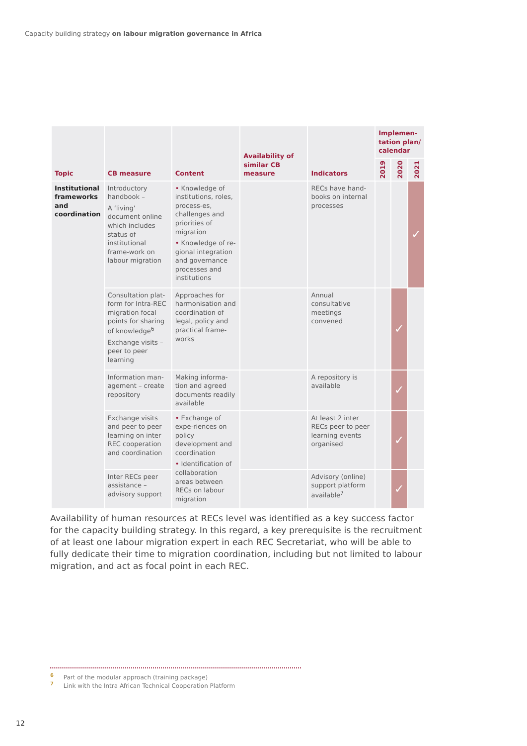Capacity building strategy on labour migration governance in Africa
| Topic | CB measure | Content | Availability of similar CB measure | Indicators | Implemen-tation plan/ calendar | | |
| --- | --- | --- | --- | --- | --- | --- | --- |
| | | | | | 2019 | 2020 | 2021 |
| Institutional frameworks and coordination | Introductory handbook – A ‘living’ document online which includes status of institutional frame-work on labour migration | • Knowledge of institutions, roles, process-es, challenges and priorities of migration • Knowledge of re-gional integration and governance processes and institutions | | RECs have hand-books on internal processes | | | ✓ |
| | Consultation plat-form for Intra-REC migration focal points for sharing of knowledge<sup>6</sup> Exchange visits – peer to peer learning | Approaches for harmonisation and coordination of legal, policy and practical frame-works | | Annual consultative meetings convened | | ✓ | |
| | Information man-agement – create repository | Making informa-tion and agreed documents readily available | | A repository is available | | ✓ | |
| | Exchange visits and peer to peer learning on inter REC cooperation and coordination | • Exchange of expe-riences on policy development and coordination • Identification of collaboration areas between RECs on labour migration | | At least 2 inter RECs peer to peer learning events organised | | ✓ | |
| | Inter RECs peer assistance – advisory support | | | Advisory (online) support platform available<sup>7</sup> | | ✓ | |
Availability of human resources at RECs level was identified as a key success factor for the capacity building strategy. In this regard, a key prerequisite is the recruitment of at least one labour migration expert in each REC Secretariat, who will be able to fully dedicate their time to migration coordination, including but not limited to labour migration, and act as focal point in each REC.
<sup>6</sup> Part of the modular approach (training package)
<sup>7</sup> Link with the Intra African Technical Cooperation Platform
12